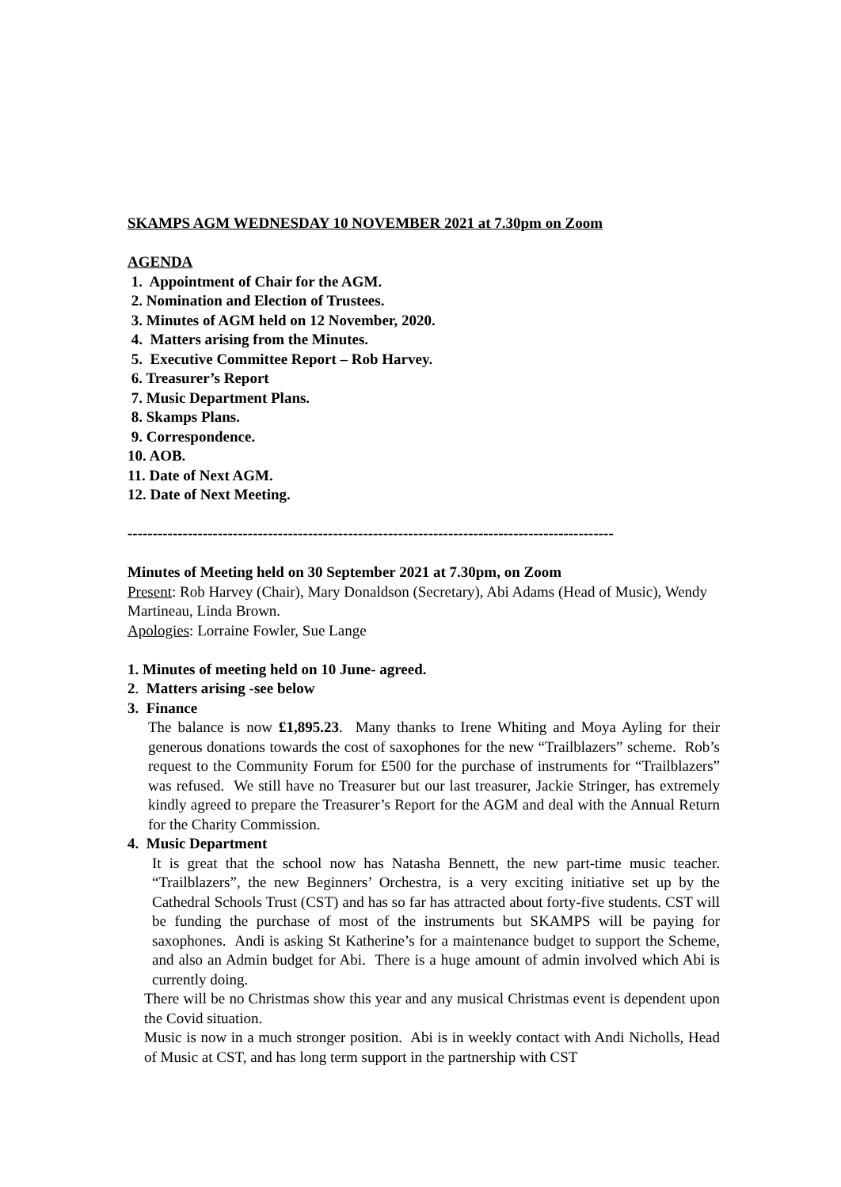SKAMPS AGM WEDNESDAY 10 NOVEMBER 2021 at 7.30pm on Zoom
AGENDA
1. Appointment of Chair for the AGM.
2. Nomination and Election of Trustees.
3. Minutes of AGM held on 12 November, 2020.
4. Matters arising from the Minutes.
5. Executive Committee Report – Rob Harvey.
6. Treasurer’s Report
7. Music Department Plans.
8. Skamps Plans.
9. Correspondence.
10. AOB.
11. Date of Next AGM.
12. Date of Next Meeting.
-------------------------------------------------------------------------------------------------
Minutes of Meeting held on 30 September 2021 at 7.30pm, on Zoom
Present: Rob Harvey (Chair), Mary Donaldson (Secretary), Abi Adams (Head of Music), Wendy Martineau, Linda Brown.
Apologies: Lorraine Fowler, Sue Lange
1. Minutes of meeting held on 10 June- agreed.
2. Matters arising -see below
3. Finance
The balance is now £1,895.23. Many thanks to Irene Whiting and Moya Ayling for their generous donations towards the cost of saxophones for the new “Trailblazers” scheme. Rob’s request to the Community Forum for £500 for the purchase of instruments for “Trailblazers” was refused. We still have no Treasurer but our last treasurer, Jackie Stringer, has extremely kindly agreed to prepare the Treasurer’s Report for the AGM and deal with the Annual Return for the Charity Commission.
4. Music Department
It is great that the school now has Natasha Bennett, the new part-time music teacher. “Trailblazers”, the new Beginners’ Orchestra, is a very exciting initiative set up by the Cathedral Schools Trust (CST) and has so far has attracted about forty-five students. CST will be funding the purchase of most of the instruments but SKAMPS will be paying for saxophones. Andi is asking St Katherine’s for a maintenance budget to support the Scheme, and also an Admin budget for Abi. There is a huge amount of admin involved which Abi is currently doing.
There will be no Christmas show this year and any musical Christmas event is dependent upon the Covid situation.
Music is now in a much stronger position. Abi is in weekly contact with Andi Nicholls, Head of Music at CST, and has long term support in the partnership with CST